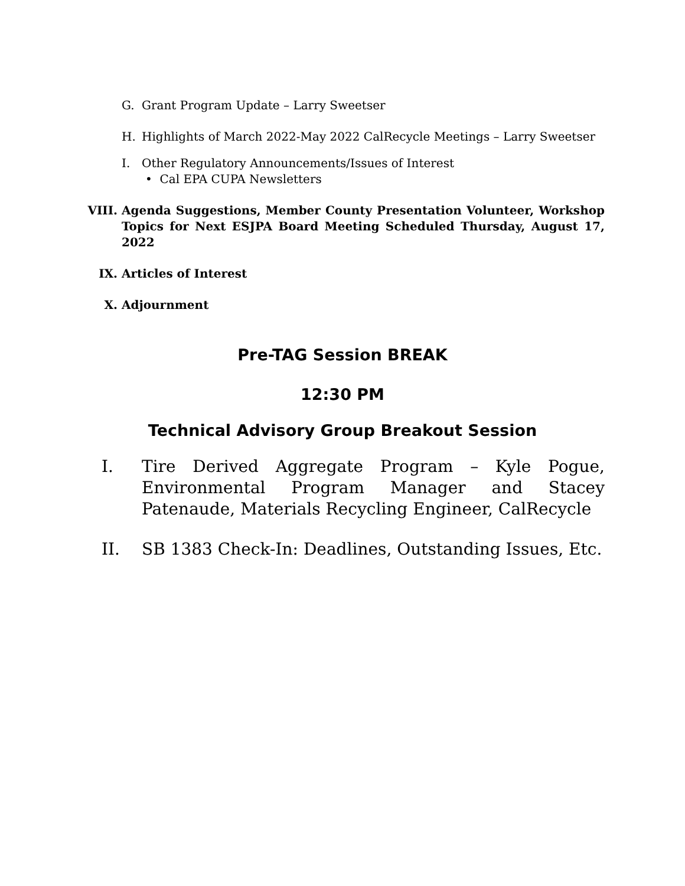G. Grant Program Update – Larry Sweetser
H. Highlights of March 2022-May 2022 CalRecycle Meetings – Larry Sweetser
I. Other Regulatory Announcements/Issues of Interest
• Cal EPA CUPA Newsletters
VIII. Agenda Suggestions, Member County Presentation Volunteer, Workshop Topics for Next ESJPA Board Meeting Scheduled Thursday, August 17, 2022
IX. Articles of Interest
X. Adjournment
Pre-TAG Session BREAK
12:30 PM
Technical Advisory Group Breakout Session
I. Tire Derived Aggregate Program – Kyle Pogue, Environmental Program Manager and Stacey Patenaude, Materials Recycling Engineer, CalRecycle
II. SB 1383 Check-In: Deadlines, Outstanding Issues, Etc.